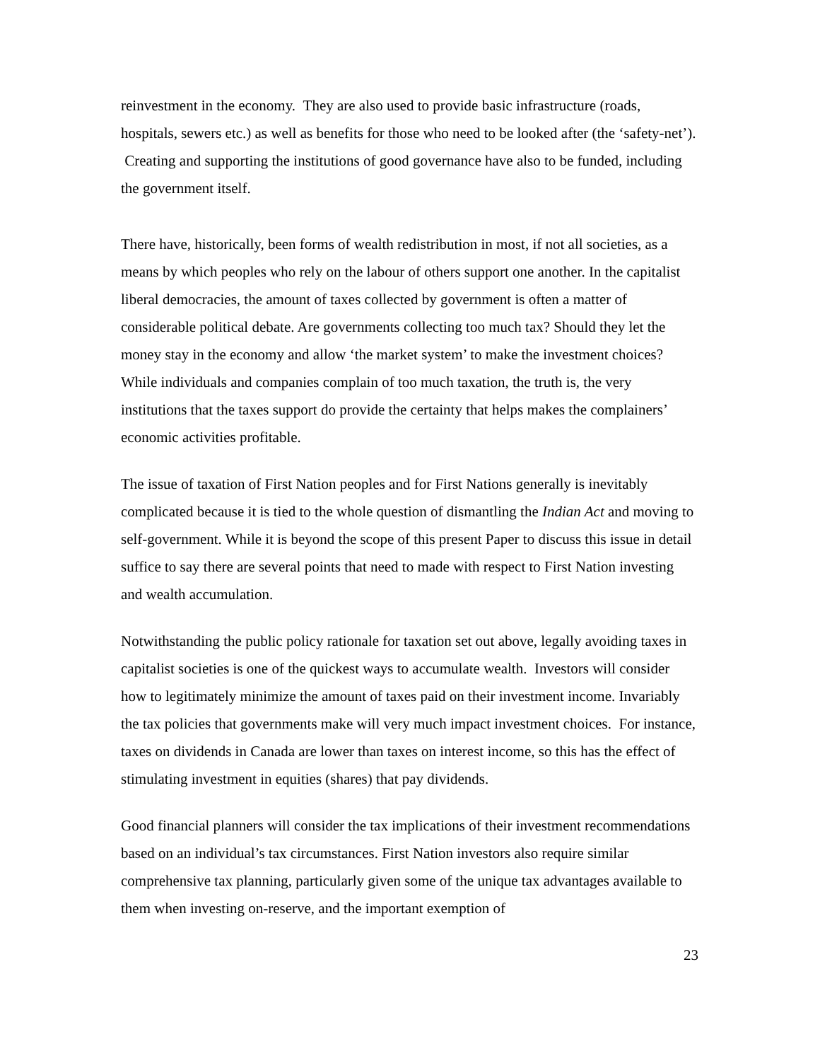reinvestment in the economy. They are also used to provide basic infrastructure (roads, hospitals, sewers etc.) as well as benefits for those who need to be looked after (the ‘safety-net’). Creating and supporting the institutions of good governance have also to be funded, including the government itself.
There have, historically, been forms of wealth redistribution in most, if not all societies, as a means by which peoples who rely on the labour of others support one another. In the capitalist liberal democracies, the amount of taxes collected by government is often a matter of considerable political debate. Are governments collecting too much tax? Should they let the money stay in the economy and allow ‘the market system’ to make the investment choices? While individuals and companies complain of too much taxation, the truth is, the very institutions that the taxes support do provide the certainty that helps makes the complainers’ economic activities profitable.
The issue of taxation of First Nation peoples and for First Nations generally is inevitably complicated because it is tied to the whole question of dismantling the Indian Act and moving to self-government. While it is beyond the scope of this present Paper to discuss this issue in detail suffice to say there are several points that need to made with respect to First Nation investing and wealth accumulation.
Notwithstanding the public policy rationale for taxation set out above, legally avoiding taxes in capitalist societies is one of the quickest ways to accumulate wealth. Investors will consider how to legitimately minimize the amount of taxes paid on their investment income. Invariably the tax policies that governments make will very much impact investment choices. For instance, taxes on dividends in Canada are lower than taxes on interest income, so this has the effect of stimulating investment in equities (shares) that pay dividends.
Good financial planners will consider the tax implications of their investment recommendations based on an individual’s tax circumstances. First Nation investors also require similar comprehensive tax planning, particularly given some of the unique tax advantages available to them when investing on-reserve, and the important exemption of
23